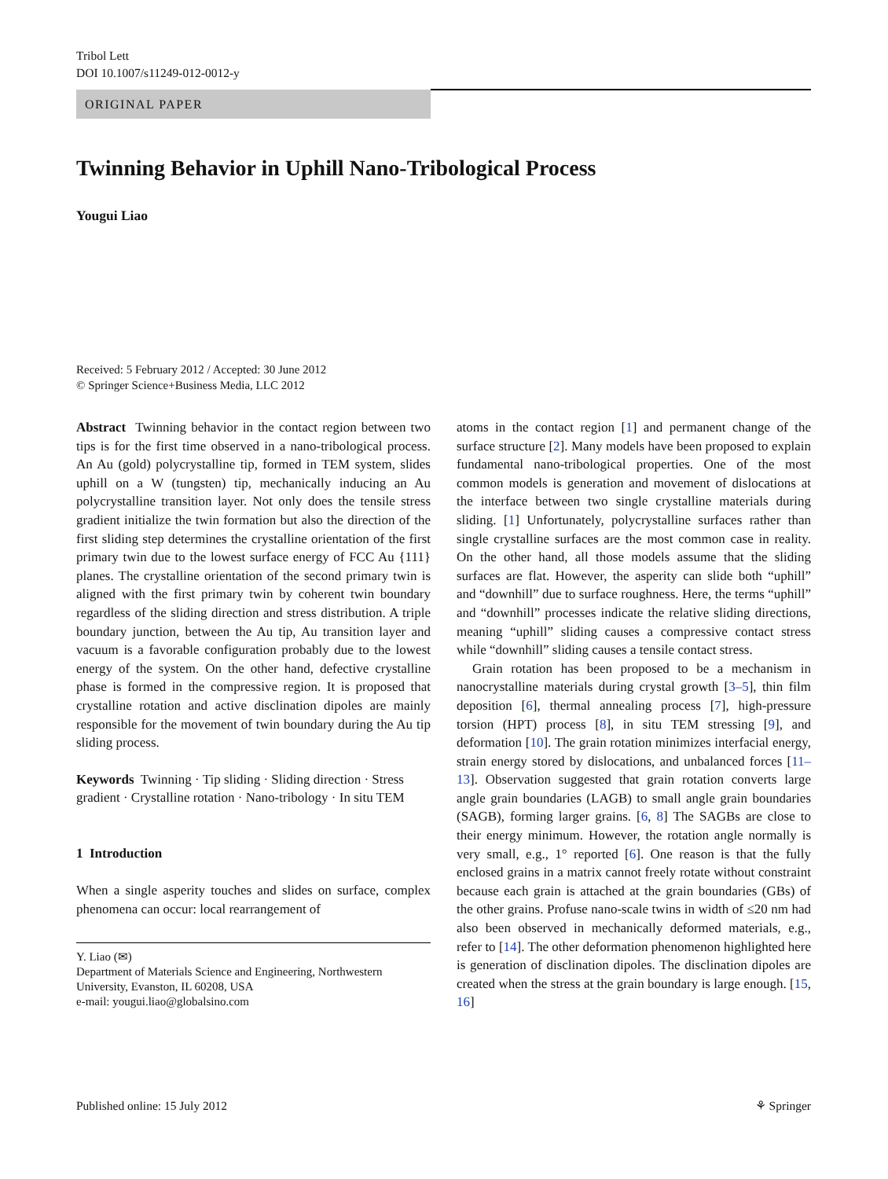Tribol Lett
DOI 10.1007/s11249-012-0012-y
ORIGINAL PAPER
Twinning Behavior in Uphill Nano-Tribological Process
Yougui Liao
Received: 5 February 2012 / Accepted: 30 June 2012
© Springer Science+Business Media, LLC 2012
Abstract Twinning behavior in the contact region between two tips is for the first time observed in a nano-tribological process. An Au (gold) polycrystalline tip, formed in TEM system, slides uphill on a W (tungsten) tip, mechanically inducing an Au polycrystalline transition layer. Not only does the tensile stress gradient initialize the twin formation but also the direction of the first sliding step determines the crystalline orientation of the first primary twin due to the lowest surface energy of FCC Au {111} planes. The crystalline orientation of the second primary twin is aligned with the first primary twin by coherent twin boundary regardless of the sliding direction and stress distribution. A triple boundary junction, between the Au tip, Au transition layer and vacuum is a favorable configuration probably due to the lowest energy of the system. On the other hand, defective crystalline phase is formed in the compressive region. It is proposed that crystalline rotation and active disclination dipoles are mainly responsible for the movement of twin boundary during the Au tip sliding process.
Keywords Twinning · Tip sliding · Sliding direction · Stress gradient · Crystalline rotation · Nano-tribology · In situ TEM
1 Introduction
When a single asperity touches and slides on surface, complex phenomena can occur: local rearrangement of
Y. Liao (✉)
Department of Materials Science and Engineering, Northwestern University, Evanston, IL 60208, USA
e-mail: yougui.liao@globalsino.com
atoms in the contact region [1] and permanent change of the surface structure [2]. Many models have been proposed to explain fundamental nano-tribological properties. One of the most common models is generation and movement of dislocations at the interface between two single crystalline materials during sliding. [1] Unfortunately, polycrystalline surfaces rather than single crystalline surfaces are the most common case in reality. On the other hand, all those models assume that the sliding surfaces are flat. However, the asperity can slide both “uphill” and “downhill” due to surface roughness. Here, the terms “uphill” and “downhill” processes indicate the relative sliding directions, meaning “uphill” sliding causes a compressive contact stress while “downhill” sliding causes a tensile contact stress.
Grain rotation has been proposed to be a mechanism in nanocrystalline materials during crystal growth [3–5], thin film deposition [6], thermal annealing process [7], high-pressure torsion (HPT) process [8], in situ TEM stressing [9], and deformation [10]. The grain rotation minimizes interfacial energy, strain energy stored by dislocations, and unbalanced forces [11–13]. Observation suggested that grain rotation converts large angle grain boundaries (LAGB) to small angle grain boundaries (SAGB), forming larger grains. [6, 8] The SAGBs are close to their energy minimum. However, the rotation angle normally is very small, e.g., 1° reported [6]. One reason is that the fully enclosed grains in a matrix cannot freely rotate without constraint because each grain is attached at the grain boundaries (GBs) of the other grains. Profuse nano-scale twins in width of ≤20 nm had also been observed in mechanically deformed materials, e.g., refer to [14]. The other deformation phenomenon highlighted here is generation of disclination dipoles. The disclination dipoles are created when the stress at the grain boundary is large enough. [15, 16]
Published online: 15 July 2012 ⚘ Springer